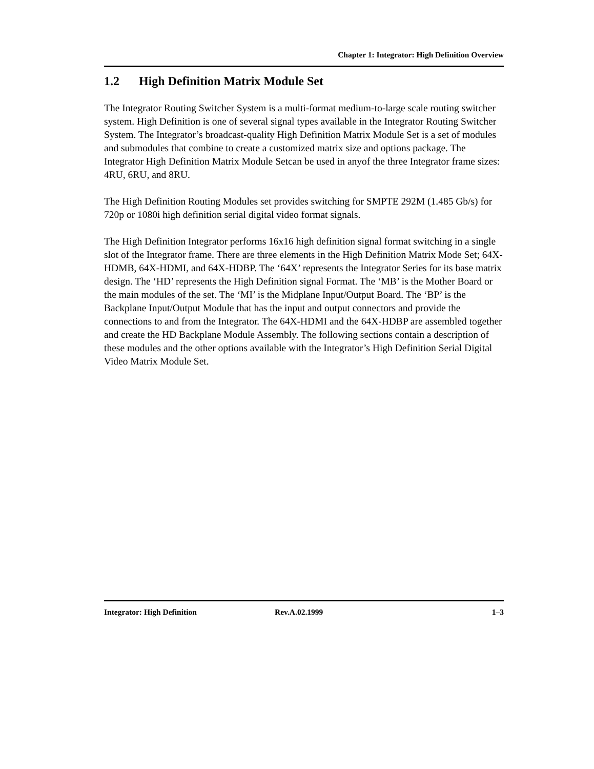Chapter 1: Integrator: High Definition Overview
1.2 High Definition Matrix Module Set
The Integrator Routing Switcher System is a multi-format medium-to-large scale routing switcher system. High Definition is one of several signal types available in the Integrator Routing Switcher System. The Integrator’s broadcast-quality High Definition Matrix Module Set is a set of modules and submodules that combine to create a customized matrix size and options package. The Integrator High Definition Matrix Module Setcan be used in anyof the three Integrator frame sizes: 4RU, 6RU, and 8RU.
The High Definition Routing Modules set provides switching for SMPTE 292M (1.485 Gb/s) for 720p or 1080i high definition serial digital video format signals.
The High Definition Integrator performs 16x16 high definition signal format switching in a single slot of the Integrator frame. There are three elements in the High Definition Matrix Mode Set; 64X-HDMB, 64X-HDMI, and 64X-HDBP. The ‘64X’ represents the Integrator Series for its base matrix design. The ‘HD’ represents the High Definition signal Format. The ‘MB’ is the Mother Board or the main modules of the set. The ‘MI’ is the Midplane Input/Output Board. The ‘BP’ is the Backplane Input/Output Module that has the input and output connectors and provide the connections to and from the Integrator. The 64X-HDMI and the 64X-HDBP are assembled together and create the HD Backplane Module Assembly. The following sections contain a description of these modules and the other options available with the Integrator’s High Definition Serial Digital Video Matrix Module Set.
Integrator: High Definition Rev.A.02.1999 1–3